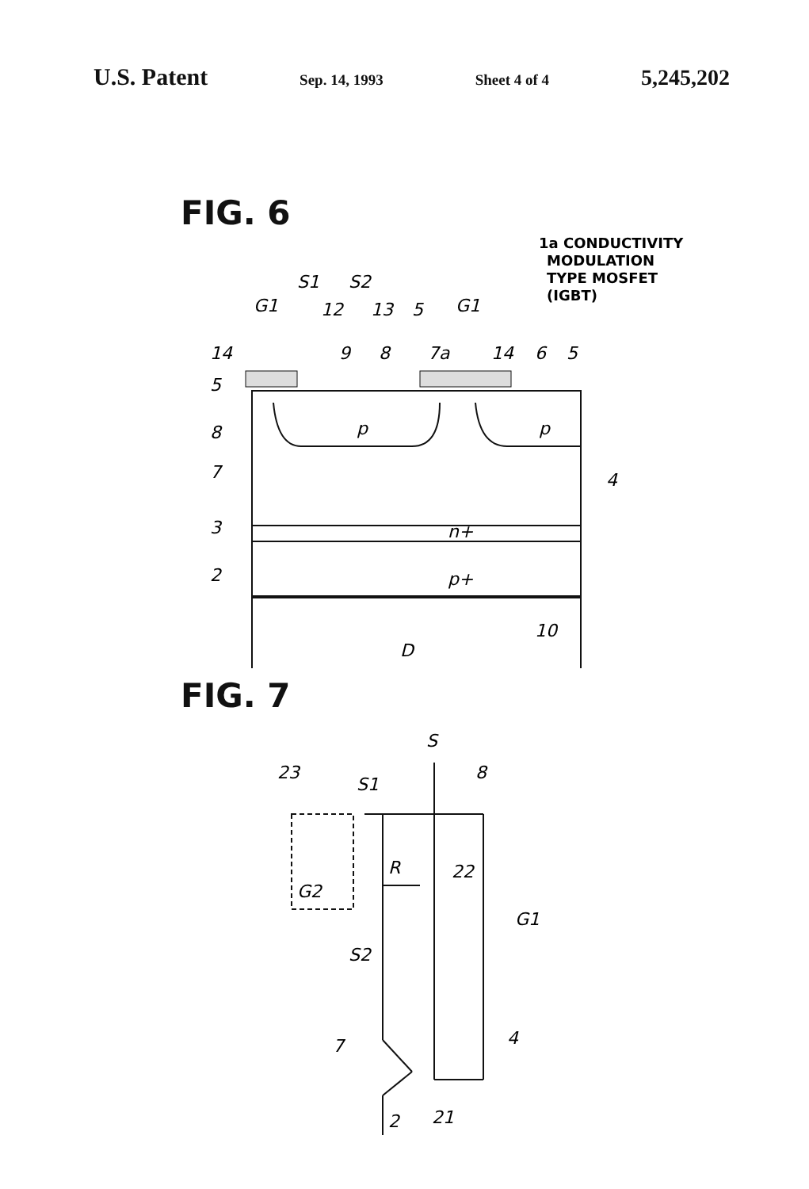U.S. Patent Sep. 14, 1993 Sheet 4 of 4 5,245,202
FIG. 6
1a CONDUCTIVITY
MODULATION
TYPE MOSFET
(IGBT)
G1
S1
S2
12
13
5
G1
14
9
8
7a
14
6
5
5
8
7
4
3
2
10
D
p
p
n+
p+
FIG. 7
S
23
S1
8
R
G2
22
G1
S2
7
4
21
2